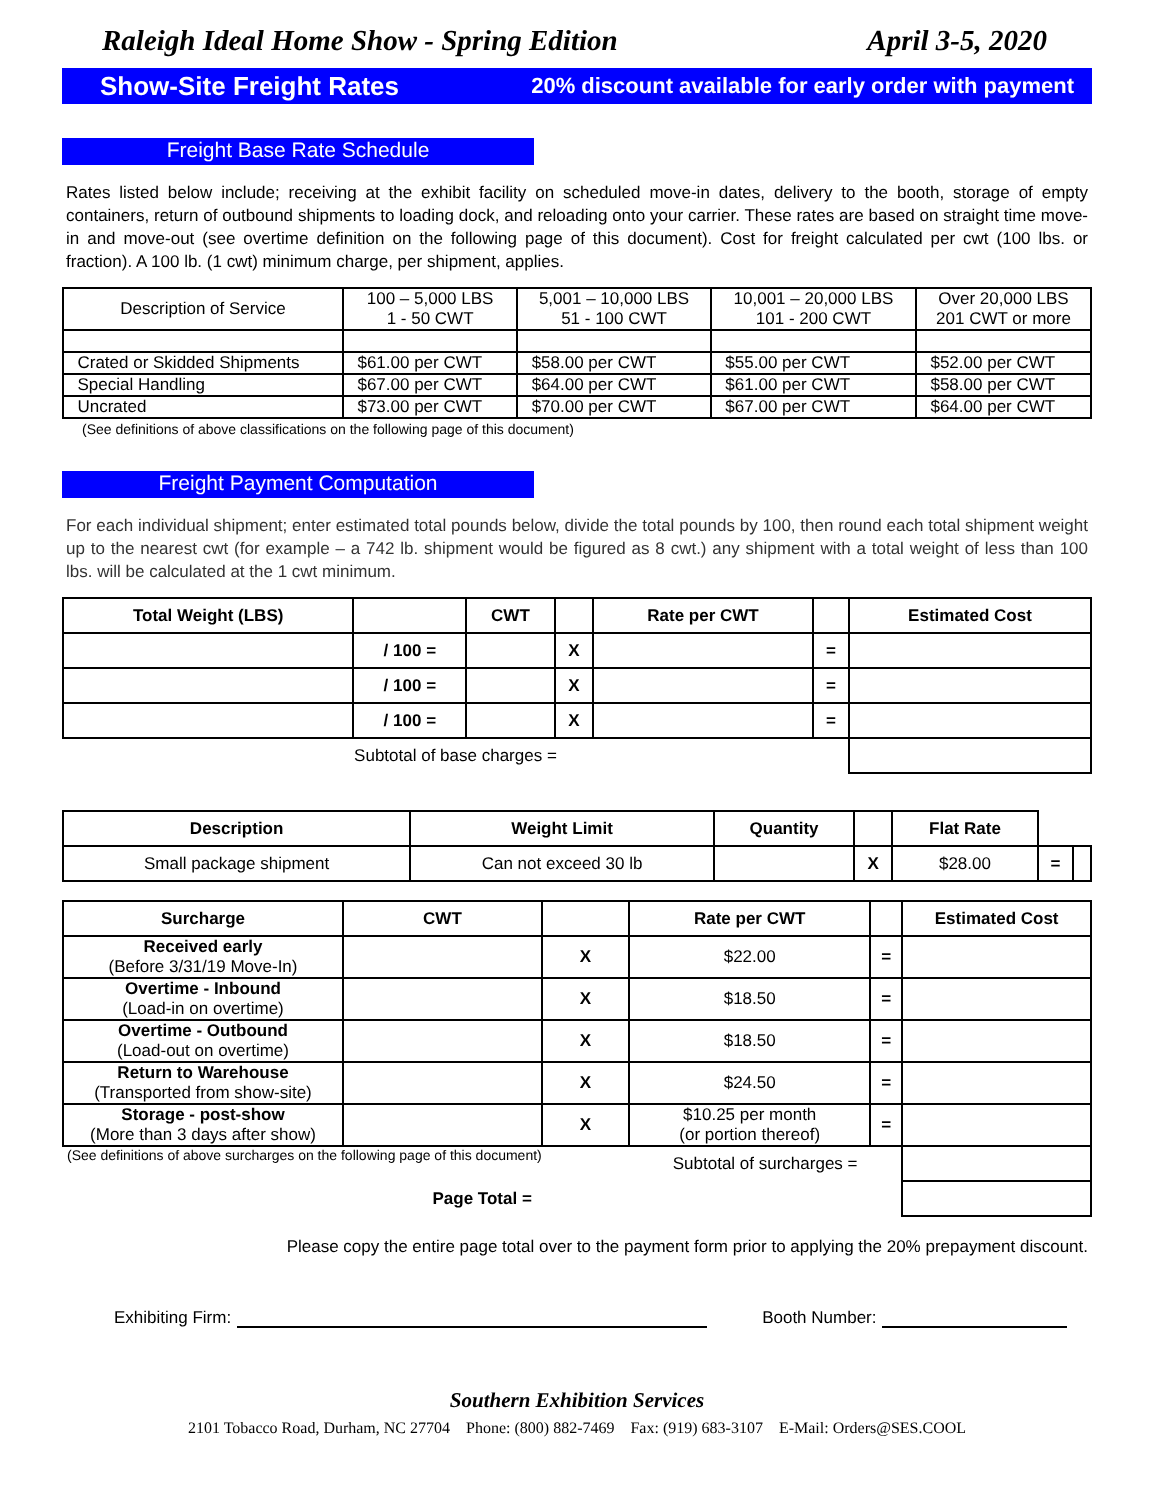Raleigh Ideal Home Show - Spring Edition April 3-5, 2020
Show-Site Freight Rates 20% discount available for early order with payment
Freight Base Rate Schedule
Rates listed below include; receiving at the exhibit facility on scheduled move-in dates, delivery to the booth, storage of empty containers, return of outbound shipments to loading dock, and reloading onto your carrier. These rates are based on straight time move-in and move-out (see overtime definition on the following page of this document). Cost for freight calculated per cwt (100 lbs. or fraction). A 100 lb. (1 cwt) minimum charge, per shipment, applies.
| Description of Service | 100 – 5,000 LBS 1 - 50 CWT | 5,001 – 10,000 LBS 51 - 100 CWT | 10,001 – 20,000 LBS 101 - 200 CWT | Over 20,000 LBS 201 CWT or more |
| Crated or Skidded Shipments | $61.00 per CWT | $58.00 per CWT | $55.00 per CWT | $52.00 per CWT |
| Special Handling | $67.00 per CWT | $64.00 per CWT | $61.00 per CWT | $58.00 per CWT |
| Uncrated | $73.00 per CWT | $70.00 per CWT | $67.00 per CWT | $64.00 per CWT |
(See definitions of above classifications on the following page of this document)
Freight Payment Computation
For each individual shipment; enter estimated total pounds below, divide the total pounds by 100, then round each total shipment weight up to the nearest cwt (for example – a 742 lb. shipment would be figured as 8 cwt.) any shipment with a total weight of less than 100 lbs. will be calculated at the 1 cwt minimum.
| Total Weight (LBS) | | CWT | | Rate per CWT | | Estimated Cost |
| --- | --- | --- | --- | --- | --- | --- |
| | / 100 = | | X | | = | |
| | / 100 = | | X | | = | |
| | / 100 = | | X | | = | |
| Subtotal of base charges = | | | | | | |
| Description | Weight Limit | Quantity | | Flat Rate | | |
| Small package shipment | Can not exceed 30 lb | | X | $28.00 | = | |
| Surcharge | CWT | | Rate per CWT | | Estimated Cost |
| --- | --- | --- | --- | --- | --- |
| Received early (Before 3/31/19 Move-In) | | X | $22.00 | = | |
| Overtime - Inbound (Load-in on overtime) | | X | $18.50 | = | |
| Overtime - Outbound (Load-out on overtime) | | X | $18.50 | = | |
| Return to Warehouse (Transported from show-site) | | X | $24.50 | = | |
| Storage - post-show (More than 3 days after show) | | X | $10.25 per month (or portion thereof) | = | |
| (See definitions of above surcharges on the following page of this document) | | | Subtotal of surcharges = | | |
| Page Total = | | | | | |
Please copy the entire page total over to the payment form prior to applying the 20% prepayment discount.
Exhibiting Firm: Booth Number:
Southern Exhibition Services
2101 Tobacco Road, Durham, NC 27704 Phone: (800) 882-7469 Fax: (919) 683-3107 E-Mail: Orders@SES.COOL